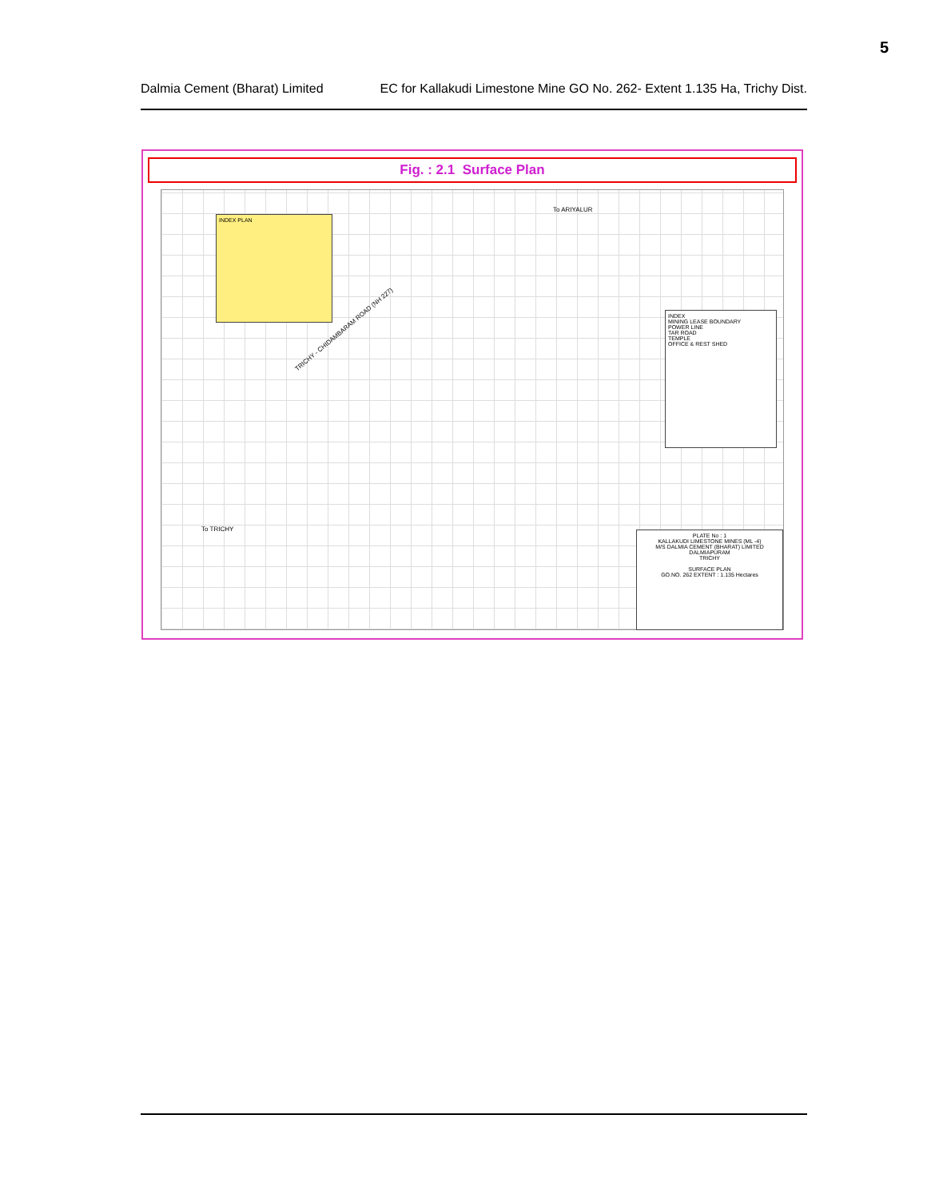5
Dalmia Cement (Bharat) Limited EC for Kallakudi Limestone Mine GO No. 262- Extent 1.135 Ha, Trichy Dist.
Fig. : 2.1 Surface Plan
INDEX PLAN
INDEX
MINING LEASE BOUNDARY
POWER LINE
TAR ROAD
TEMPLE
OFFICE & REST SHED
PLATE No : 1
KALLAKUDI LIMESTONE MINES (ML -4)
M/S DALMIA CEMENT (BHARAT) LIMITED
DALMIAPURAM
TRICHY
SURFACE PLAN
GO.NO. 262 EXTENT : 1.135 Hectares
TRICHY - CHIDAMBARAM ROAD (NH 227)
To ARIYALUR
To TRICHY